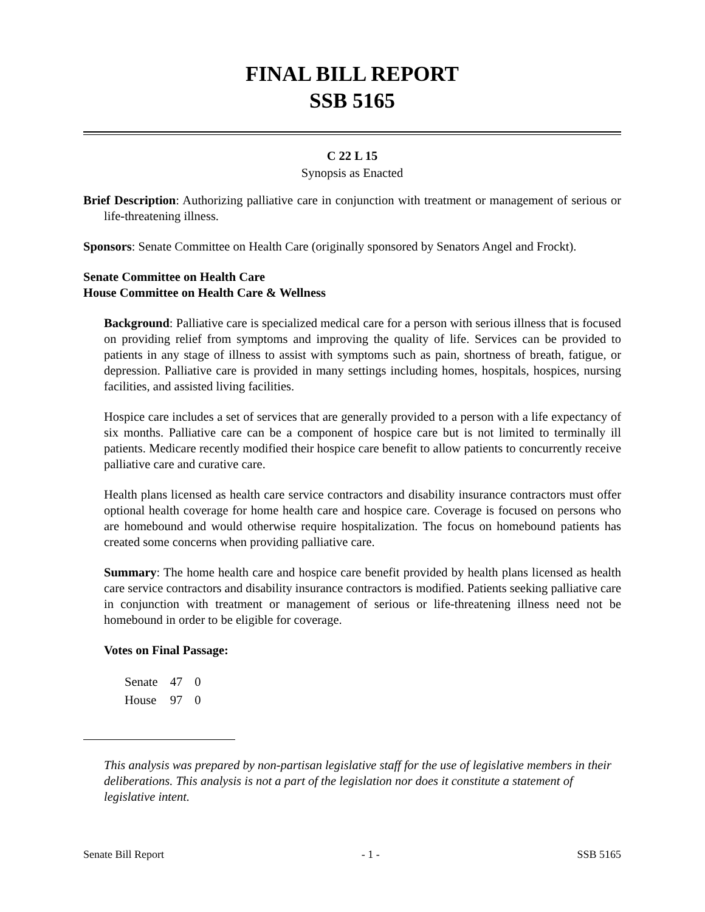FINAL BILL REPORT
SSB 5165
C 22 L 15
Synopsis as Enacted
Brief Description: Authorizing palliative care in conjunction with treatment or management of serious or life-threatening illness.
Sponsors: Senate Committee on Health Care (originally sponsored by Senators Angel and Frockt).
Senate Committee on Health Care
House Committee on Health Care & Wellness
Background: Palliative care is specialized medical care for a person with serious illness that is focused on providing relief from symptoms and improving the quality of life. Services can be provided to patients in any stage of illness to assist with symptoms such as pain, shortness of breath, fatigue, or depression. Palliative care is provided in many settings including homes, hospitals, hospices, nursing facilities, and assisted living facilities.
Hospice care includes a set of services that are generally provided to a person with a life expectancy of six months. Palliative care can be a component of hospice care but is not limited to terminally ill patients. Medicare recently modified their hospice care benefit to allow patients to concurrently receive palliative care and curative care.
Health plans licensed as health care service contractors and disability insurance contractors must offer optional health coverage for home health care and hospice care. Coverage is focused on persons who are homebound and would otherwise require hospitalization. The focus on homebound patients has created some concerns when providing palliative care.
Summary: The home health care and hospice care benefit provided by health plans licensed as health care service contractors and disability insurance contractors is modified. Patients seeking palliative care in conjunction with treatment or management of serious or life-threatening illness need not be homebound in order to be eligible for coverage.
Votes on Final Passage:
| Senate | 47 | 0 |
| House | 97 | 0 |
This analysis was prepared by non-partisan legislative staff for the use of legislative members in their deliberations. This analysis is not a part of the legislation nor does it constitute a statement of legislative intent.
Senate Bill Report - 1 - SSB 5165